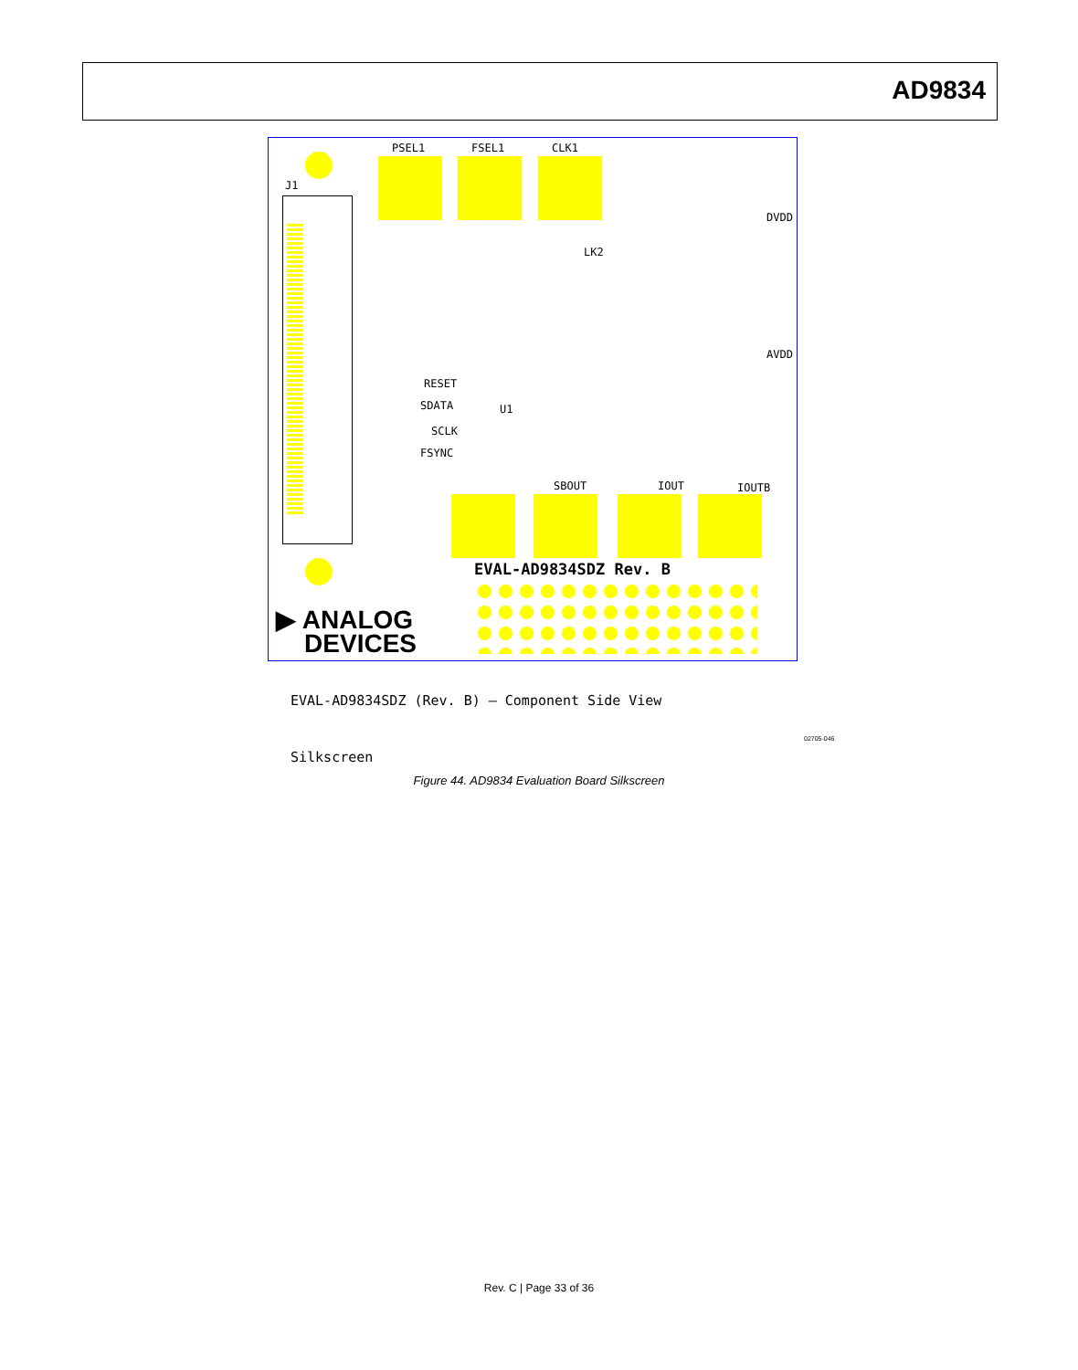AD9834
PSEL1 FSEL1 CLK1
J1
LK2
RESET
SDATA
SCLK
FSYNC
U1
SBOUT IOUT IOUTB
AVDD
DVDD
EVAL-AD9834SDZ Rev. B
▶ ANALOG
DEVICES
EVAL-AD9834SDZ (Rev. B) – Component Side View
Silkscreen
02705-046
Figure 44. AD9834 Evaluation Board Silkscreen
Rev. C | Page 33 of 36